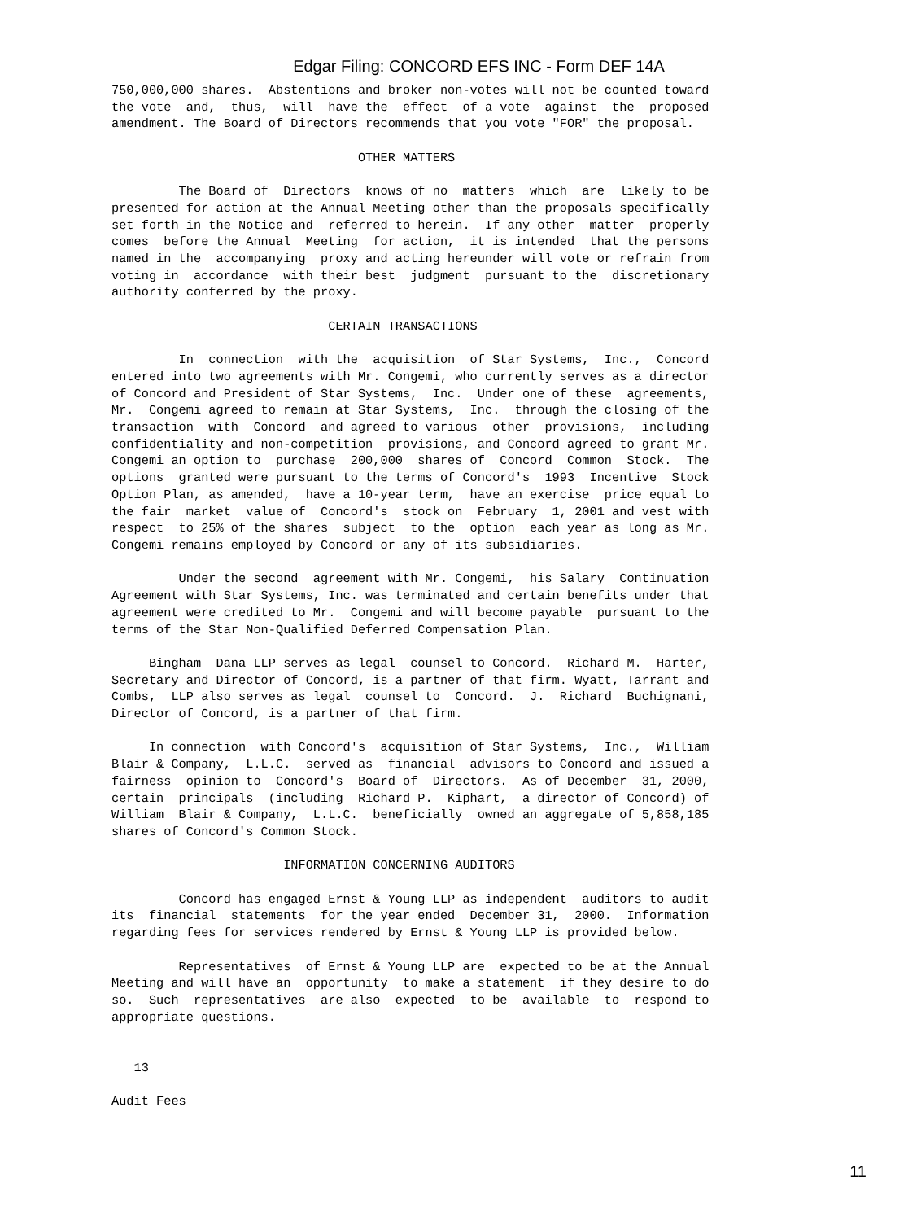Edgar Filing: CONCORD EFS INC - Form DEF 14A
750,000,000 shares.  Abstentions and broker non-votes will not be counted toward
the vote  and,  thus,  will  have the  effect  of a vote  against  the  proposed
amendment. The Board of Directors recommends that you vote "FOR" the proposal.

                                 OTHER MATTERS

         The Board of  Directors  knows of no  matters  which  are  likely to be
presented for action at the Annual Meeting other than the proposals specifically
set forth in the Notice and  referred to herein.  If any other  matter  properly
comes  before the Annual  Meeting  for action,  it is intended  that the persons
named in the  accompanying  proxy and acting hereunder will vote or refrain from
voting in  accordance  with their best  judgment  pursuant to the  discretionary
authority conferred by the proxy.

                             CERTAIN TRANSACTIONS

         In  connection  with the  acquisition  of Star Systems,  Inc.,  Concord
entered into two agreements with Mr. Congemi, who currently serves as a director
of Concord and President of Star Systems,  Inc.  Under one of these  agreements,
Mr.  Congemi agreed to remain at Star Systems,  Inc.  through the closing of the
transaction  with  Concord  and agreed to various  other  provisions,  including
confidentiality and non-competition  provisions, and Concord agreed to grant Mr.
Congemi an option to  purchase  200,000  shares of  Concord  Common  Stock.  The
options  granted were pursuant to the terms of Concord's  1993  Incentive  Stock
Option Plan, as amended,  have a 10-year term,  have an exercise  price equal to
the fair  market  value of  Concord's  stock on  February  1, 2001 and vest with
respect  to 25% of the shares  subject  to the  option  each year as long as Mr.
Congemi remains employed by Concord or any of its subsidiaries.

         Under the second  agreement with Mr. Congemi,  his Salary  Continuation
Agreement with Star Systems, Inc. was terminated and certain benefits under that
agreement were credited to Mr.  Congemi and will become payable  pursuant to the
terms of the Star Non-Qualified Deferred Compensation Plan.

     Bingham  Dana LLP serves as legal  counsel to Concord.  Richard M.  Harter,
Secretary and Director of Concord, is a partner of that firm. Wyatt, Tarrant and
Combs,  LLP also serves as legal  counsel to  Concord.  J.  Richard  Buchignani,
Director of Concord, is a partner of that firm.

     In connection  with Concord's  acquisition of Star Systems,  Inc.,  William
Blair & Company,  L.L.C.  served as  financial  advisors to Concord and issued a
fairness  opinion to  Concord's  Board of  Directors.  As of December  31, 2000,
certain  principals  (including  Richard P.  Kiphart,  a director of Concord) of
William  Blair & Company,  L.L.C.  beneficially  owned an aggregate of 5,858,185
shares of Concord's Common Stock.

                       INFORMATION CONCERNING AUDITORS

         Concord has engaged Ernst & Young LLP as independent  auditors to audit
its  financial  statements  for the year ended  December 31,  2000.  Information
regarding fees for services rendered by Ernst & Young LLP is provided below.

         Representatives  of Ernst & Young LLP are  expected to be at the Annual
Meeting and will have an  opportunity  to make a statement  if they desire to do
so.  Such  representatives  are also  expected  to be  available  to  respond to
appropriate questions.


   13

Audit Fees
11